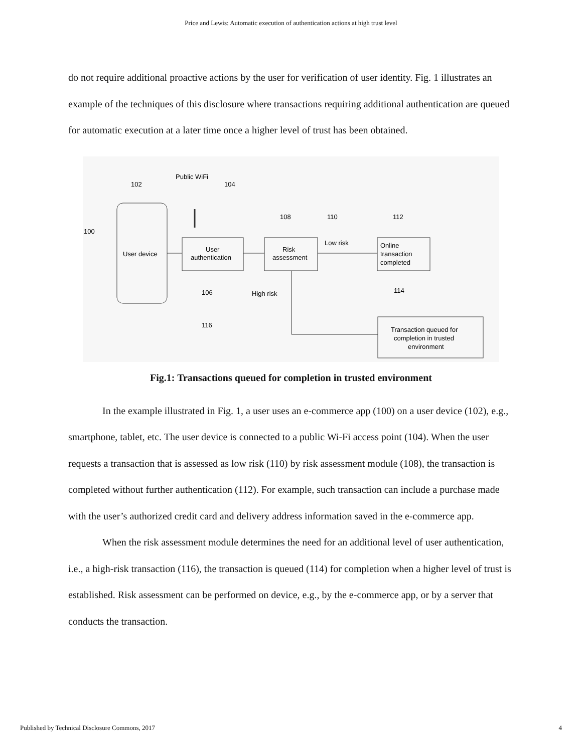Price and Lewis: Automatic execution of authentication actions at high trust level
do not require additional proactive actions by the user for verification of user identity. Fig. 1 illustrates an example of the techniques of this disclosure where transactions requiring additional authentication are queued for automatic execution at a later time once a higher level of trust has been obtained.
102
Public WiFi
104
100
User device
User
authentication
Risk
assessment
108
110
112
Low risk
Online
transaction
completed
106
High risk
114
116
Transaction queued for
completion in trusted
environment
Fig.1: Transactions queued for completion in trusted environment
In the example illustrated in Fig. 1, a user uses an e-commerce app (100) on a user device (102), e.g., smartphone, tablet, etc. The user device is connected to a public Wi-Fi access point (104). When the user requests a transaction that is assessed as low risk (110) by risk assessment module (108), the transaction is completed without further authentication (112). For example, such transaction can include a purchase made with the user’s authorized credit card and delivery address information saved in the e-commerce app.
When the risk assessment module determines the need for an additional level of user authentication, i.e., a high-risk transaction (116), the transaction is queued (114) for completion when a higher level of trust is established. Risk assessment can be performed on device, e.g., by the e-commerce app, or by a server that conducts the transaction.
Published by Technical Disclosure Commons, 2017 4